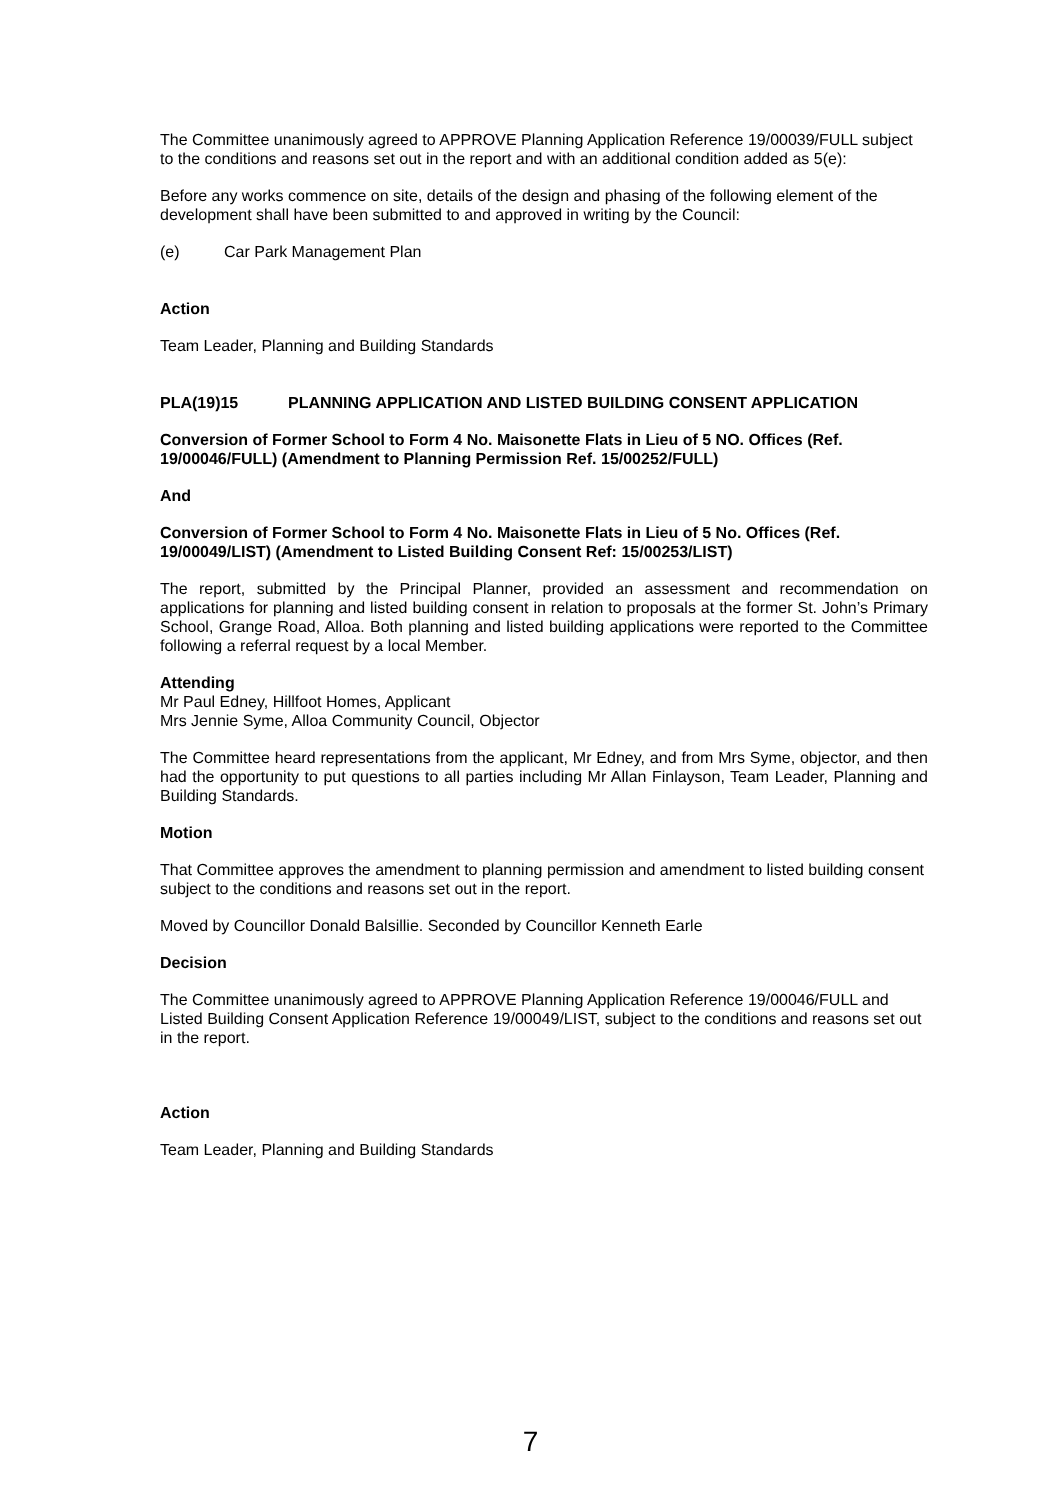The Committee unanimously agreed to APPROVE Planning Application Reference 19/00039/FULL subject to the conditions and reasons set out in the report and with an additional condition added as 5(e):
Before any works commence on site, details of the design and phasing of the following element of the development shall have been submitted to and approved in writing by the Council:
(e) Car Park Management Plan
Action
Team Leader, Planning and Building Standards
PLA(19)15 PLANNING APPLICATION AND LISTED BUILDING CONSENT APPLICATION
Conversion of Former School to Form 4 No. Maisonette Flats in Lieu of 5 NO. Offices (Ref. 19/00046/FULL) (Amendment to Planning Permission Ref. 15/00252/FULL)
And
Conversion of Former School to Form 4 No. Maisonette Flats in Lieu of 5 No. Offices (Ref. 19/00049/LIST) (Amendment to Listed Building Consent Ref: 15/00253/LIST)
The report, submitted by the Principal Planner, provided an assessment and recommendation on applications for planning and listed building consent in relation to proposals at the former St. John’s Primary School, Grange Road, Alloa. Both planning and listed building applications were reported to the Committee following a referral request by a local Member.
Attending
Mr Paul Edney, Hillfoot Homes, Applicant
Mrs Jennie Syme, Alloa Community Council, Objector
The Committee heard representations from the applicant, Mr Edney, and from Mrs Syme, objector, and then had the opportunity to put questions to all parties including Mr Allan Finlayson, Team Leader, Planning and Building Standards.
Motion
That Committee approves the amendment to planning permission and amendment to listed building consent subject to the conditions and reasons set out in the report.
Moved by Councillor Donald Balsillie. Seconded by Councillor Kenneth Earle
Decision
The Committee unanimously agreed to APPROVE Planning Application Reference 19/00046/FULL and Listed Building Consent Application Reference 19/00049/LIST, subject to the conditions and reasons set out in the report.
Action
Team Leader, Planning and Building Standards
7